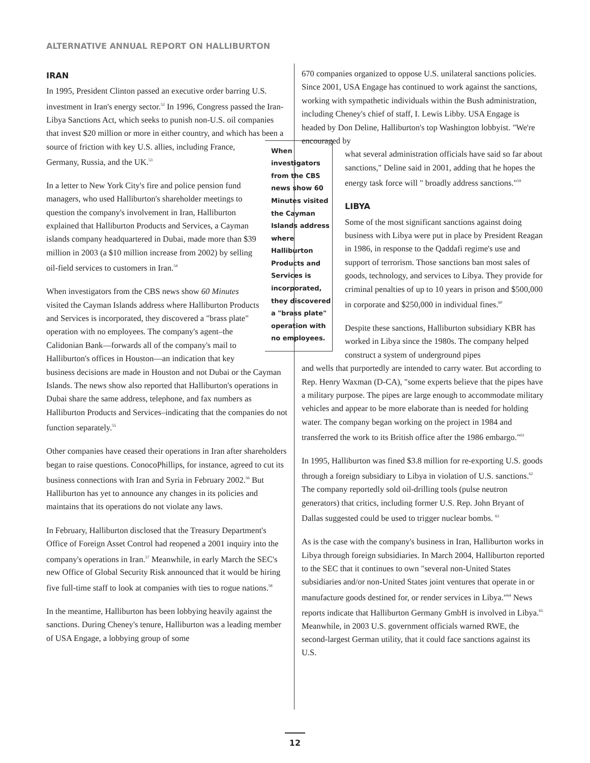ALTERNATIVE ANNUAL REPORT ON HALLIBURTON
IRAN
In 1995, President Clinton passed an executive order barring U.S. investment in Iran's energy sector.<sup>52</sup> In 1996, Congress passed the Iran-Libya Sanctions Act, which seeks to punish non-U.S. oil companies that invest $20 million or more in either country, and which has been a source of friction with When investigators from the CBS news show 60 Minutes visited the Cayman Islands address where Halliburton Products and Services is incorporated, they discovered a "brass plate" operation with no employees. key U.S. allies, including France, Germany, Russia, and the UK.<sup>53</sup>
In a letter to New York City's fire and police pension fund managers, who used Halliburton's shareholder meetings to question the company's involvement in Iran, Halliburton explained that Halliburton Products and Services, a Cayman islands company headquartered in Dubai, made more than $39 million in 2003 (a $10 million increase from 2002) by selling oil-field services to customers in Iran.<sup>54</sup>
When investigators from the CBS news show 60 Minutes visited the Cayman Islands address where Halliburton Products and Services is incorporated, they discovered a "brass plate" operation with no employees. The company's agent–the Calidonian Bank—forwards all of the company's mail to Halliburton's offices in Houston—an indication that key business decisions are made in Houston and not Dubai or the Cayman Islands. The news show also reported that Halliburton's operations in Dubai share the same address, telephone, and fax numbers as Halliburton Products and Services–indicating that the companies do not function separately.<sup>55</sup>
Other companies have ceased their operations in Iran after shareholders began to raise questions. ConocoPhillips, for instance, agreed to cut its business connections with Iran and Syria in February 2002.<sup>56</sup> But Halliburton has yet to announce any changes in its policies and maintains that its operations do not violate any laws.
In February, Halliburton disclosed that the Treasury Department's Office of Foreign Asset Control had reopened a 2001 inquiry into the company's operations in Iran.<sup>57</sup> Meanwhile, in early March the SEC's new Office of Global Security Risk announced that it would be hiring five full-time staff to look at companies with ties to rogue nations.<sup>58</sup>
In the meantime, Halliburton has been lobbying heavily against the sanctions. During Cheney's tenure, Halliburton was a leading member of USA Engage, a lobbying group of some
670 companies organized to oppose U.S. unilateral sanctions policies. Since 2001, USA Engage has continued to work against the sanctions, working with sympathetic individuals within the Bush administration, including Cheney's chief of staff, I. Lewis Libby. USA Engage is headed by Don Deline, Halliburton's top Washington lobbyist. "We're encouraged by
what several administration officials have said so far about sanctions," Deline said in 2001, adding that he hopes the energy task force will " broadly address sanctions."<sup>59</sup>
LIBYA
Some of the most significant sanctions against doing business with Libya were put in place by President Reagan in 1986, in response to the Qaddafi regime's use and support of terrorism. Those sanctions ban most sales of goods, technology, and services to Libya. They provide for criminal penalties of up to 10 years in prison and $500,000 in corporate and $250,000 in individual fines.<sup>60</sup>
Despite these sanctions, Halliburton subsidiary KBR has worked in Libya since the 1980s. The company helped construct a system of underground pipes
and wells that purportedly are intended to carry water. But according to Rep. Henry Waxman (D-CA), "some experts believe that the pipes have a military purpose. The pipes are large enough to accommodate military vehicles and appear to be more elaborate than is needed for holding water. The company began working on the project in 1984 and transferred the work to its British office after the 1986 embargo."<sup>61</sup>
In 1995, Halliburton was fined $3.8 million for re-exporting U.S. goods through a foreign subsidiary to Libya in violation of U.S. sanctions.<sup>62</sup> The company reportedly sold oil-drilling tools (pulse neutron generators) that critics, including former U.S. Rep. John Bryant of Dallas suggested could be used to trigger nuclear bombs. <sup>63</sup>
As is the case with the company's business in Iran, Halliburton works in Libya through foreign subsidiaries. In March 2004, Halliburton reported to the SEC that it continues to own "several non-United States subsidiaries and/or non-United States joint ventures that operate in or manufacture goods destined for, or render services in Libya."<sup>64</sup> News reports indicate that Halliburton Germany GmbH is involved in Libya.<sup>65</sup> Meanwhile, in 2003 U.S. government officials warned RWE, the second-largest German utility, that it could face sanctions against its U.S.
12